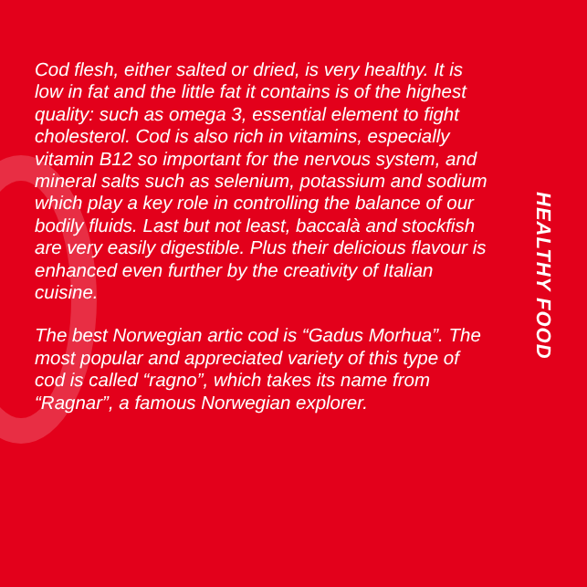Cod flesh, either salted or dried, is very healthy. It is low in fat and the little fat it contains is of the highest quality: such as omega 3, essential element to fight cholesterol. Cod is also rich in vitamins, especially vitamin B12 so important for the nervous system, and mineral salts such as selenium, potassium and sodium which play a key role in controlling the balance of our bodily fluids. Last but not least, baccalà and stockfish are very easily digestible. Plus their delicious flavour is enhanced even further by the creativity of Italian cuisine.
The best Norwegian artic cod is “Gadus Morhua”. The most popular and appreciated variety of this type of cod is called “ragno”, which takes its name from “Ragnar”, a famous Norwegian explorer.
HEALTHY FOOD